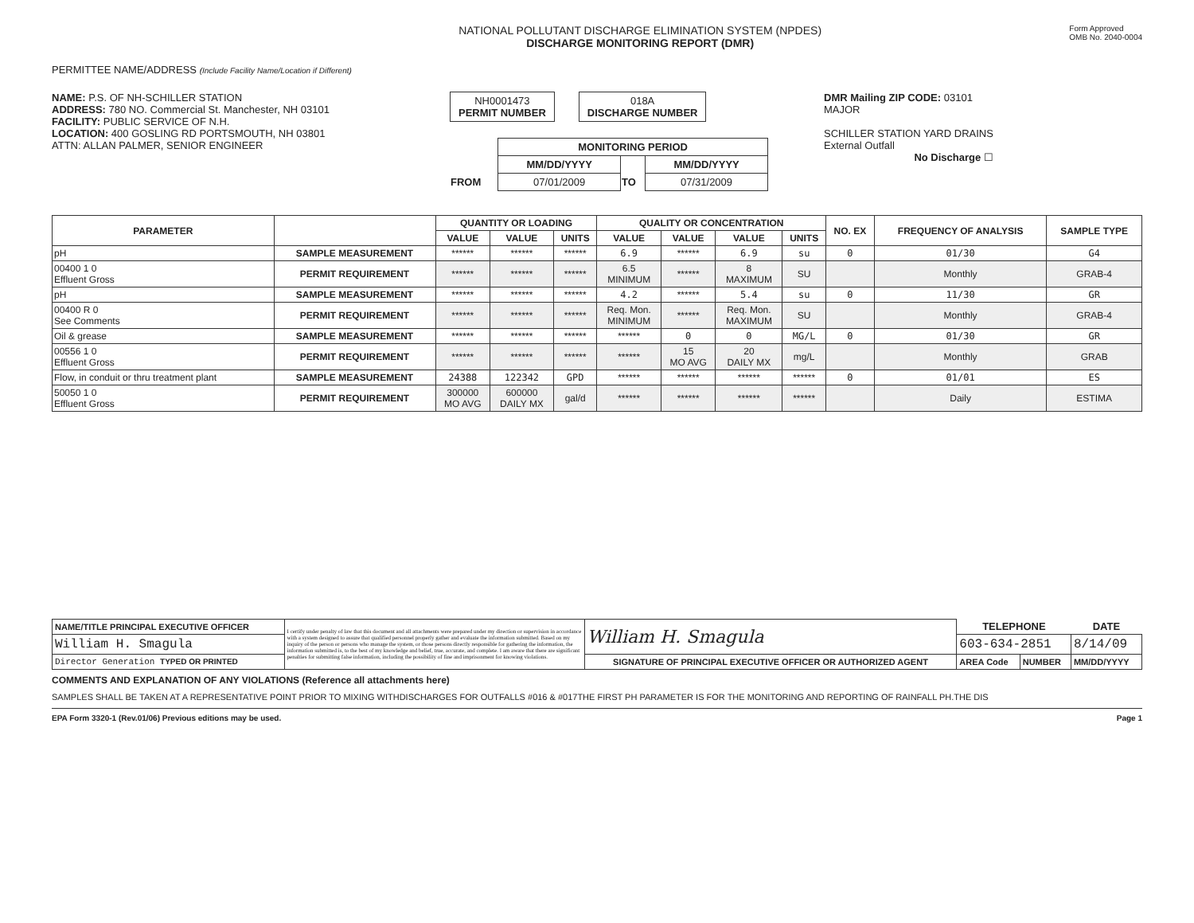NATIONAL POLLUTANT DISCHARGE ELIMINATION SYSTEM (NPDES)
DISCHARGE MONITORING REPORT (DMR)
Form Approved
OMB No. 2040-0004
PERMITTEE NAME/ADDRESS (Include Facility Name/Location if Different)
NAME: P.S. OF NH-SCHILLER STATION
ADDRESS: 780 NO. Commercial St. Manchester, NH 03101
FACILITY: PUBLIC SERVICE OF N.H.
LOCATION: 400 GOSLING RD PORTSMOUTH, NH 03801
ATTN: ALLAN PALMER, SENIOR ENGINEER
NH0001473
PERMIT NUMBER
018A
DISCHARGE NUMBER
| | MONITORING PERIOD | | |
| | MM/DD/YYYY | | MM/DD/YYYY |
| FROM | 07/01/2009 | TO | 07/31/2009 |
DMR Mailing ZIP CODE: 03101
MAJOR
SCHILLER STATION YARD DRAINS
External Outfall
No Discharge ☐
| PARAMETER | | QUANTITY OR LOADING | | | QUALITY OR CONCENTRATION | | | | NO. EX | FREQUENCY OF ANALYSIS | SAMPLE TYPE |
| --- | --- | --- | --- | --- | --- | --- | --- | --- | --- | --- | --- |
| | | VALUE | VALUE | UNITS | VALUE | VALUE | VALUE | UNITS | | | |
| pH | SAMPLE MEASUREMENT | ****** | ****** | ****** | 6.9 | ****** | 6.9 | su | 0 | 01/30 | G4 |
| 00400 1 0 Effluent Gross | PERMIT REQUIREMENT | ****** | ****** | ****** | 6.5 MINIMUM | ****** | 8 MAXIMUM | SU | | Monthly | GRAB-4 |
| pH | SAMPLE MEASUREMENT | ****** | ****** | ****** | 4.2 | ****** | 5.4 | su | 0 | 11/30 | GR |
| 00400 R 0 See Comments | PERMIT REQUIREMENT | ****** | ****** | ****** | Req. Mon. MINIMUM | ****** | Req. Mon. MAXIMUM | SU | | Monthly | GRAB-4 |
| Oil & grease | SAMPLE MEASUREMENT | ****** | ****** | ****** | ****** | 0 | 0 | MG/L | 0 | 01/30 | GR |
| 00556 1 0 Effluent Gross | PERMIT REQUIREMENT | ****** | ****** | ****** | ****** | 15 MO AVG | 20 DAILY MX | mg/L | | Monthly | GRAB |
| Flow, in conduit or thru treatment plant | SAMPLE MEASUREMENT | 24388 | 122342 | GPD | ****** | ****** | ****** | ****** | 0 | 01/01 | ES |
| 50050 1 0 Effluent Gross | PERMIT REQUIREMENT | 300000 MO AVG | 600000 DAILY MX | gal/d | ****** | ****** | ****** | ****** | | Daily | ESTIMA |
| NAME/TITLE PRINCIPAL EXECUTIVE OFFICER | I certify under penalty of law that this document and all attachments were prepared under my direction or supervision in accordance with a system designed to assure that qualified personnel properly gather and evaluate the information submitted. Based on my inquiry of the person or persons who manage the system, or those persons directly responsible for gathering the information, the information submitted is, to the best of my knowledge and belief, true, accurate, and complete. I am aware that there are significant penalties for submitting false information, including the possibility of fine and imprisonment for knowing violations. | William H. Smagula | TELEPHONE | | DATE |
| William H. Smagula | | | 603-634-2851 | | 8/14/09 |
| Director Generation TYPED OR PRINTED | | SIGNATURE OF PRINCIPAL EXECUTIVE OFFICER OR AUTHORIZED AGENT | AREA Code | NUMBER | MM/DD/YYYY |
COMMENTS AND EXPLANATION OF ANY VIOLATIONS (Reference all attachments here)
SAMPLES SHALL BE TAKEN AT A REPRESENTATIVE POINT PRIOR TO MIXING WITHDISCHARGES FOR OUTFALLS #016 & #017THE FIRST PH PARAMETER IS FOR THE MONITORING AND REPORTING OF RAINFALL PH.THE DIS
EPA Form 3320-1 (Rev.01/06) Previous editions may be used. Page 1